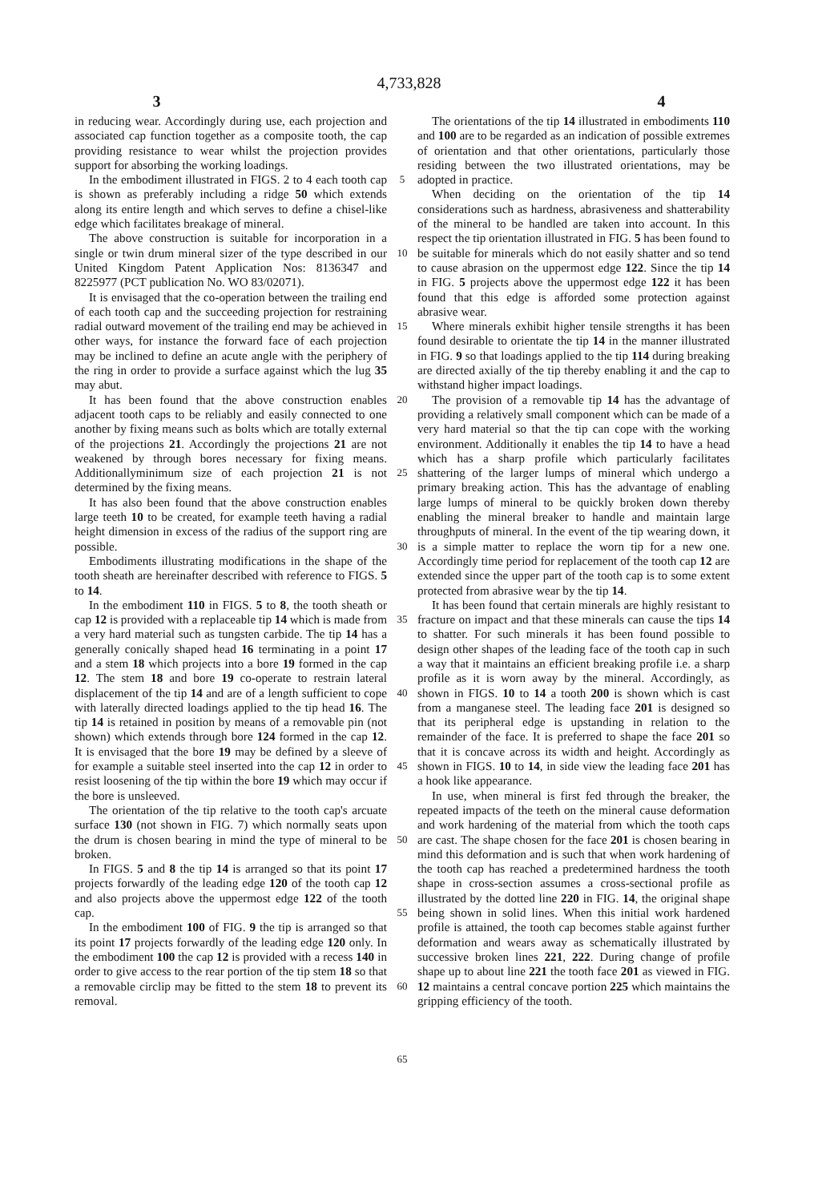4,733,828
3 4
in reducing wear. Accordingly during use, each projection and associated cap function together as a composite tooth, the cap providing resistance to wear whilst the projection provides support for absorbing the working loadings.
In the embodiment illustrated in FIGS. 2 to 4 each tooth cap is shown as preferably including a ridge 50 which extends along its entire length and which serves to define a chisel-like edge which facilitates breakage of mineral.
The above construction is suitable for incorporation in a single or twin drum mineral sizer of the type described in our United Kingdom Patent Application Nos: 8136347 and 8225977 (PCT publication No. WO 83/02071).
It is envisaged that the co-operation between the trailing end of each tooth cap and the succeeding projection for restraining radial outward movement of the trailing end may be achieved in other ways, for instance the forward face of each projection may be inclined to define an acute angle with the periphery of the ring in order to provide a surface against which the lug 35 may abut.
It has been found that the above construction enables adjacent tooth caps to be reliably and easily connected to one another by fixing means such as bolts which are totally external of the projections 21. Accordingly the projections 21 are not weakened by through bores necessary for fixing means. Additionallyminimum size of each projection 21 is not determined by the fixing means.
It has also been found that the above construction enables large teeth 10 to be created, for example teeth having a radial height dimension in excess of the radius of the support ring are possible.
Embodiments illustrating modifications in the shape of the tooth sheath are hereinafter described with reference to FIGS. 5 to 14.
In the embodiment 110 in FIGS. 5 to 8, the tooth sheath or cap 12 is provided with a replaceable tip 14 which is made from a very hard material such as tungsten carbide. The tip 14 has a generally conically shaped head 16 terminating in a point 17 and a stem 18 which projects into a bore 19 formed in the cap 12. The stem 18 and bore 19 co-operate to restrain lateral displacement of the tip 14 and are of a length sufficient to cope with laterally directed loadings applied to the tip head 16. The tip 14 is retained in position by means of a removable pin (not shown) which extends through bore 124 formed in the cap 12. It is envisaged that the bore 19 may be defined by a sleeve of for example a suitable steel inserted into the cap 12 in order to resist loosening of the tip within the bore 19 which may occur if the bore is unsleeved.
The orientation of the tip relative to the tooth cap's arcuate surface 130 (not shown in FIG. 7) which normally seats upon the drum is chosen bearing in mind the type of mineral to be broken.
In FIGS. 5 and 8 the tip 14 is arranged so that its point 17 projects forwardly of the leading edge 120 of the tooth cap 12 and also projects above the uppermost edge 122 of the tooth cap.
In the embodiment 100 of FIG. 9 the tip is arranged so that its point 17 projects forwardly of the leading edge 120 only. In the embodiment 100 the cap 12 is provided with a recess 140 in order to give access to the rear portion of the tip stem 18 so that a removable circlip may be fitted to the stem 18 to prevent its removal.
5
10
15
20
25
30
35
40
45
50
55
60
65
The orientations of the tip 14 illustrated in embodiments 110 and 100 are to be regarded as an indication of possible extremes of orientation and that other orientations, particularly those residing between the two illustrated orientations, may be adopted in practice.
When deciding on the orientation of the tip 14 considerations such as hardness, abrasiveness and shatterability of the mineral to be handled are taken into account. In this respect the tip orientation illustrated in FIG. 5 has been found to be suitable for minerals which do not easily shatter and so tend to cause abrasion on the uppermost edge 122. Since the tip 14 in FIG. 5 projects above the uppermost edge 122 it has been found that this edge is afforded some protection against abrasive wear.
Where minerals exhibit higher tensile strengths it has been found desirable to orientate the tip 14 in the manner illustrated in FIG. 9 so that loadings applied to the tip 114 during breaking are directed axially of the tip thereby enabling it and the cap to withstand higher impact loadings.
The provision of a removable tip 14 has the advantage of providing a relatively small component which can be made of a very hard material so that the tip can cope with the working environment. Additionally it enables the tip 14 to have a head which has a sharp profile which particularly facilitates shattering of the larger lumps of mineral which undergo a primary breaking action. This has the advantage of enabling large lumps of mineral to be quickly broken down thereby enabling the mineral breaker to handle and maintain large throughputs of mineral. In the event of the tip wearing down, it is a simple matter to replace the worn tip for a new one. Accordingly time period for replacement of the tooth cap 12 are extended since the upper part of the tooth cap is to some extent protected from abrasive wear by the tip 14.
It has been found that certain minerals are highly resistant to fracture on impact and that these minerals can cause the tips 14 to shatter. For such minerals it has been found possible to design other shapes of the leading face of the tooth cap in such a way that it maintains an efficient breaking profile i.e. a sharp profile as it is worn away by the mineral. Accordingly, as shown in FIGS. 10 to 14 a tooth 200 is shown which is cast from a manganese steel. The leading face 201 is designed so that its peripheral edge is upstanding in relation to the remainder of the face. It is preferred to shape the face 201 so that it is concave across its width and height. Accordingly as shown in FIGS. 10 to 14, in side view the leading face 201 has a hook like appearance.
In use, when mineral is first fed through the breaker, the repeated impacts of the teeth on the mineral cause deformation and work hardening of the material from which the tooth caps are cast. The shape chosen for the face 201 is chosen bearing in mind this deformation and is such that when work hardening of the tooth cap has reached a predetermined hardness the tooth shape in cross-section assumes a cross-sectional profile as illustrated by the dotted line 220 in FIG. 14, the original shape being shown in solid lines. When this initial work hardened profile is attained, the tooth cap becomes stable against further deformation and wears away as schematically illustrated by successive broken lines 221, 222. During change of profile shape up to about line 221 the tooth face 201 as viewed in FIG. 12 maintains a central concave portion 225 which maintains the gripping efficiency of the tooth.